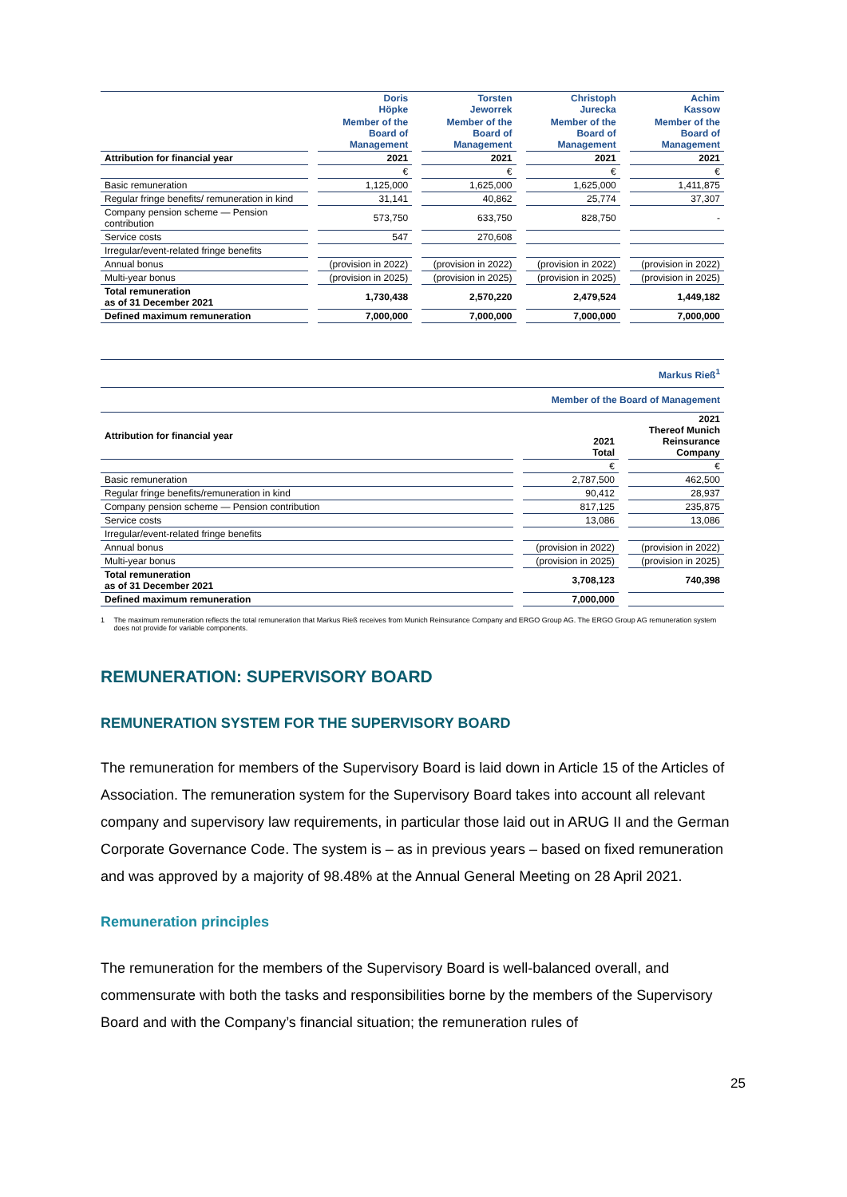| | | Doris Höpke | | Torsten Jeworrek | | Christoph Jurecka | | Achim Kassow |
| | | Member of the Board of Management | | Member of the Board of Management | | Member of the Board of Management | | Member of the Board of Management |
| Attribution for financial year | | 2021 | | 2021 | | 2021 | | 2021 |
| | | € | | € | | € | | € |
| Basic remuneration | | 1,125,000 | | 1,625,000 | | 1,625,000 | | 1,411,875 |
| Regular fringe benefits/ remuneration in kind | | 31,141 | | 40,862 | | 25,774 | | 37,307 |
| Company pension scheme — Pension contribution | | 573,750 | | 633,750 | | 828,750 | | - |
| Service costs | | 547 | | 270,608 | | | | |
| Irregular/event-related fringe benefits | | | | | | | | |
| Annual bonus | | (provision in 2022) | | (provision in 2022) | | (provision in 2022) | | (provision in 2022) |
| Multi-year bonus | | (provision in 2025) | | (provision in 2025) | | (provision in 2025) | | (provision in 2025) |
| Total remuneration as of 31 December 2021 | | 1,730,438 | | 2,570,220 | | 2,479,524 | | 1,449,182 |
| Defined maximum remuneration | | 7,000,000 | | 7,000,000 | | 7,000,000 | | 7,000,000 |
| Markus Rieß<sup>1</sup> | | | | |
| Member of the Board of Management | | | | |
| Attribution for financial year | | 2021 Total | | 2021 Thereof Munich Reinsurance Company |
| | | € | | € |
| Basic remuneration | | 2,787,500 | | 462,500 |
| Regular fringe benefits/remuneration in kind | | 90,412 | | 28,937 |
| Company pension scheme — Pension contribution | | 817,125 | | 235,875 |
| Service costs | | 13,086 | | 13,086 |
| Irregular/event-related fringe benefits | | | | |
| Annual bonus | | (provision in 2022) | | (provision in 2022) |
| Multi-year bonus | | (provision in 2025) | | (provision in 2025) |
| Total remuneration as of 31 December 2021 | | 3,708,123 | | 740,398 |
| Defined maximum remuneration | | 7,000,000 | | |
1 The maximum remuneration reflects the total remuneration that Markus Rieß receives from Munich Reinsurance Company and ERGO Group AG. The ERGO Group AG remuneration system does not provide for variable components.
REMUNERATION: SUPERVISORY BOARD
REMUNERATION SYSTEM FOR THE SUPERVISORY BOARD
The remuneration for members of the Supervisory Board is laid down in Article 15 of the Articles of Association. The remuneration system for the Supervisory Board takes into account all relevant company and supervisory law requirements, in particular those laid out in ARUG II and the German Corporate Governance Code. The system is – as in previous years – based on fixed remuneration and was approved by a majority of 98.48% at the Annual General Meeting on 28 April 2021.
Remuneration principles
The remuneration for the members of the Supervisory Board is well-balanced overall, and commensurate with both the tasks and responsibilities borne by the members of the Supervisory Board and with the Company’s financial situation; the remuneration rules of
25